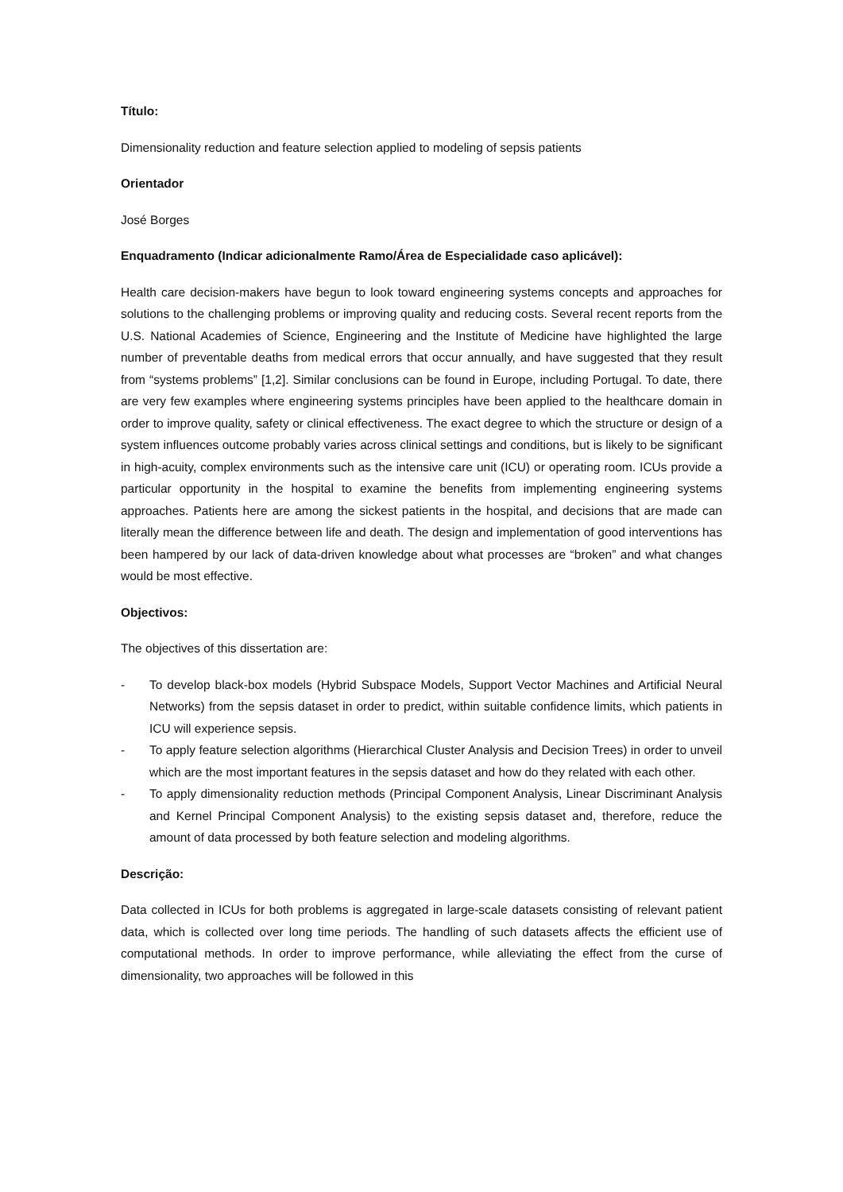Título:
Dimensionality reduction and feature selection applied to modeling of sepsis patients
Orientador
José Borges
Enquadramento (Indicar adicionalmente Ramo/Área de Especialidade caso aplicável):
Health care decision-makers have begun to look toward engineering systems concepts and approaches for solutions to the challenging problems or improving quality and reducing costs. Several recent reports from the U.S. National Academies of Science, Engineering and the Institute of Medicine have highlighted the large number of preventable deaths from medical errors that occur annually, and have suggested that they result from “systems problems” [1,2]. Similar conclusions can be found in Europe, including Portugal. To date, there are very few examples where engineering systems principles have been applied to the healthcare domain in order to improve quality, safety or clinical effectiveness. The exact degree to which the structure or design of a system influences outcome probably varies across clinical settings and conditions, but is likely to be significant in high-acuity, complex environments such as the intensive care unit (ICU) or operating room. ICUs provide a particular opportunity in the hospital to examine the benefits from implementing engineering systems approaches. Patients here are among the sickest patients in the hospital, and decisions that are made can literally mean the difference between life and death. The design and implementation of good interventions has been hampered by our lack of data-driven knowledge about what processes are “broken” and what changes would be most effective.
Objectivos:
The objectives of this dissertation are:
- To develop black-box models (Hybrid Subspace Models, Support Vector Machines and Artificial Neural Networks) from the sepsis dataset in order to predict, within suitable confidence limits, which patients in ICU will experience sepsis.
- To apply feature selection algorithms (Hierarchical Cluster Analysis and Decision Trees) in order to unveil which are the most important features in the sepsis dataset and how do they related with each other.
- To apply dimensionality reduction methods (Principal Component Analysis, Linear Discriminant Analysis and Kernel Principal Component Analysis) to the existing sepsis dataset and, therefore, reduce the amount of data processed by both feature selection and modeling algorithms.
Descrição:
Data collected in ICUs for both problems is aggregated in large-scale datasets consisting of relevant patient data, which is collected over long time periods. The handling of such datasets affects the efficient use of computational methods. In order to improve performance, while alleviating the effect from the curse of dimensionality, two approaches will be followed in this